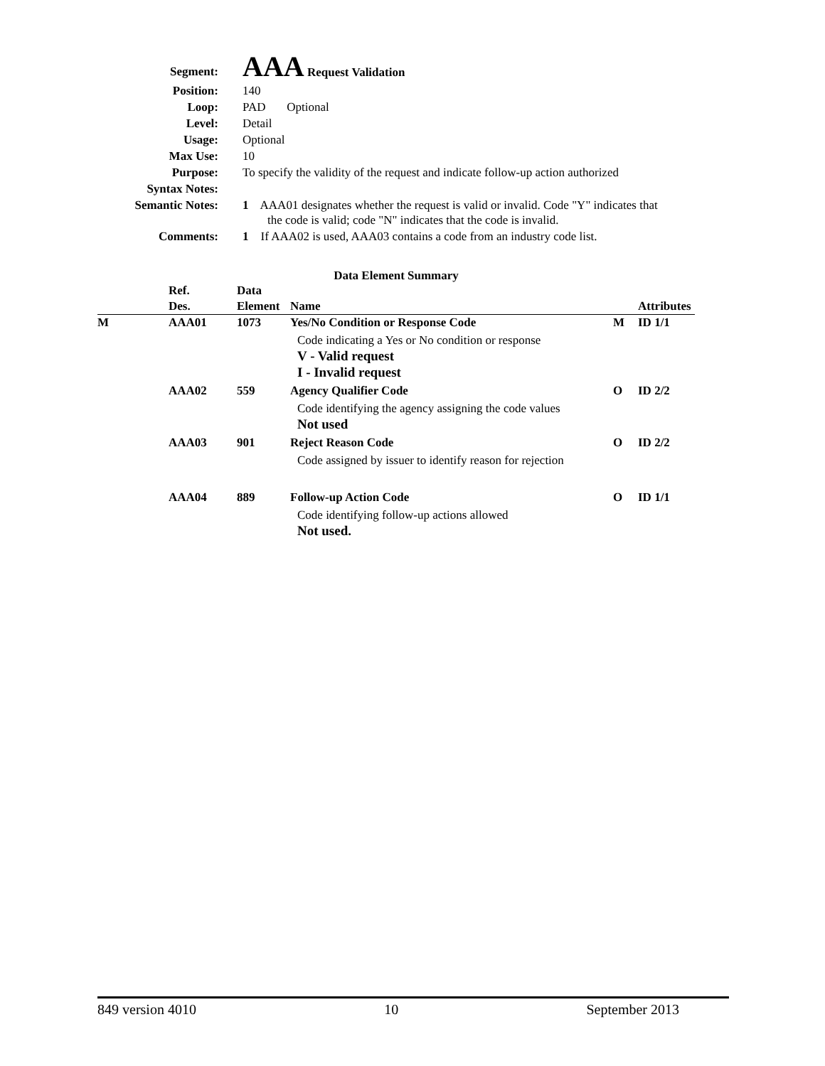| Segment: | AAA Request Validation |
| Position: | 140 |
| Loop: | PAD Optional |
| Level: | Detail |
| Usage: | Optional |
| Max Use: | 10 |
| Purpose: | To specify the validity of the request and indicate follow-up action authorized |
| Syntax Notes: | |
| Semantic Notes: | 1 AAA01 designates whether the request is valid or invalid. Code "Y" indicates that the code is valid; code "N" indicates that the code is invalid. |
| Comments: | 1 If AAA02 is used, AAA03 contains a code from an industry code list. |
Data Element Summary
| | Ref. Des. | Data Element | Name | | Attributes |
| --- | --- | --- | --- | --- | --- |
| M | AAA01 | 1073 | Yes/No Condition or Response Code | M | ID 1/1 |
| | | | Code indicating a Yes or No condition or response V - Valid request I - Invalid request | | |
| | AAA02 | 559 | Agency Qualifier Code | O | ID 2/2 |
| | | | Code identifying the agency assigning the code values Not used | | |
| | AAA03 | 901 | Reject Reason Code | O | ID 2/2 |
| | | | Code assigned by issuer to identify reason for rejection | | |
| | AAA04 | 889 | Follow-up Action Code | O | ID 1/1 |
| | | | Code identifying follow-up actions allowed Not used. | | |
849 version 4010 10 September 2013